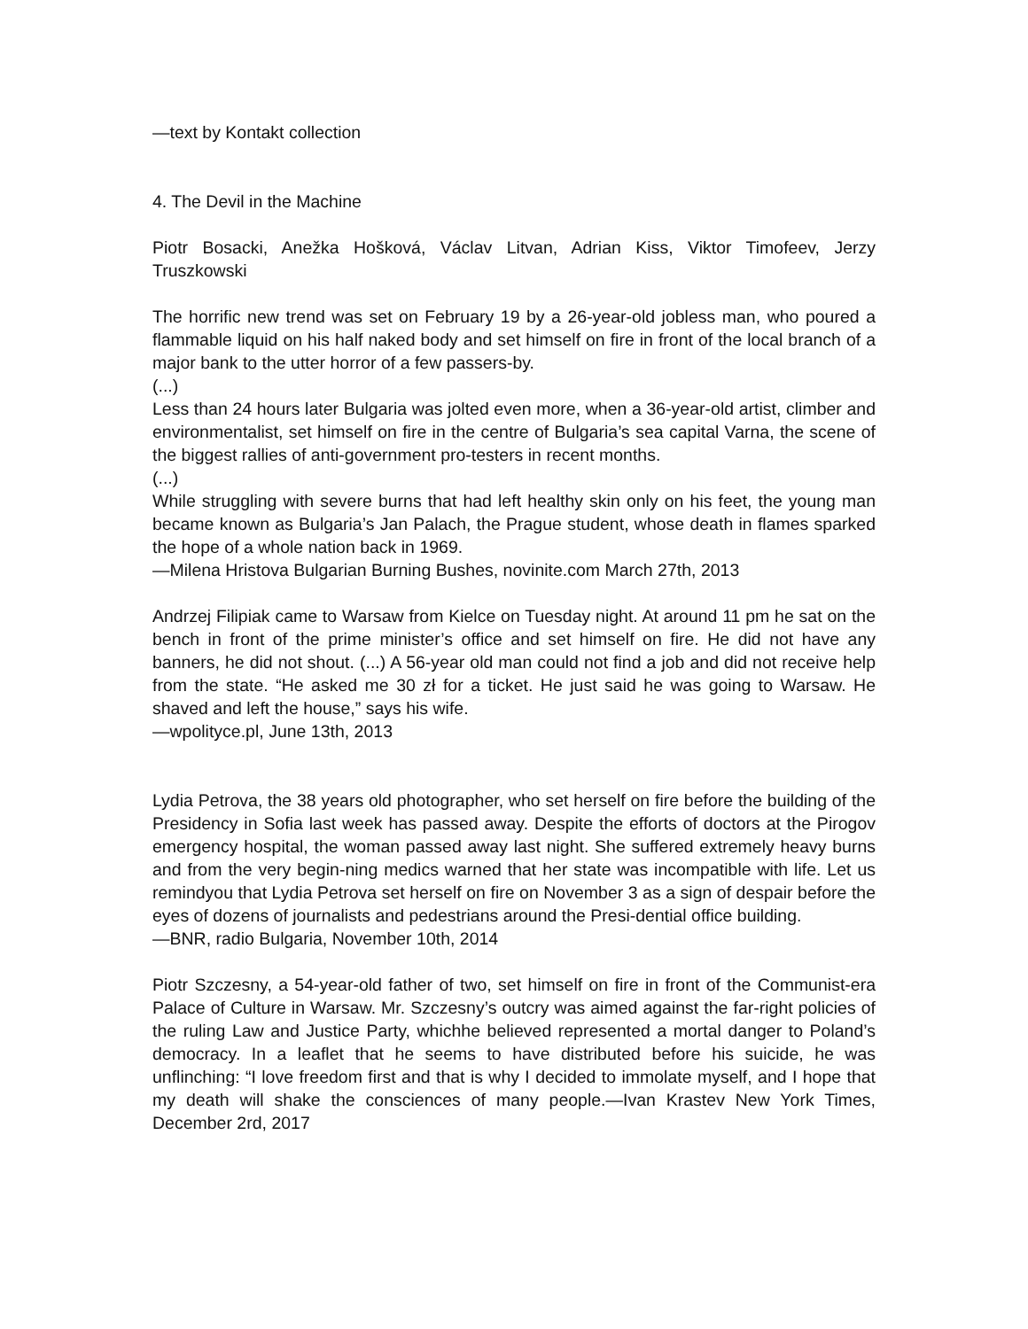—text by Kontakt collection
4. The Devil in the Machine
Piotr Bosacki, Anežka Hošková, Václav Litvan, Adrian Kiss, Viktor Timofeev, Jerzy Truszkowski
The horrific new trend was set on February 19 by a 26-year-old jobless man, who poured a flammable liquid on his half naked body and set himself on fire in front of the local branch of a major bank to the utter horror of a few passers-by.
(...)
Less than 24 hours later Bulgaria was jolted even more, when a 36-year-old artist, climber and environmentalist, set himself on fire in the centre of Bulgaria’s sea capital Varna, the scene of the biggest rallies of anti-government pro-testers in recent months.
(...)
While struggling with severe burns that had left healthy skin only on his feet, the young man became known as Bulgaria’s Jan Palach, the Prague student, whose death in flames sparked the hope of a whole nation back in 1969.
—Milena Hristova Bulgarian Burning Bushes, novinite.com March 27th, 2013
Andrzej Filipiak came to Warsaw from Kielce on Tuesday night. At around 11 pm he sat on the bench in front of the prime minister’s office and set himself on fire. He did not have any banners, he did not shout. (...) A 56-year old man could not find a job and did not receive help from the state. “He asked me 30 zł for a ticket. He just said he was going to Warsaw. He shaved and left the house,” says his wife.
—wpolityce.pl, June 13th, 2013
Lydia Petrova, the 38 years old photographer, who set herself on fire before the building of the Presidency in Sofia last week has passed away. Despite the efforts of doctors at the Pirogov emergency hospital, the woman passed away last night. She suffered extremely heavy burns and from the very begin-ning medics warned that her state was incompatible with life. Let us remindyou that Lydia Petrova set herself on fire on November 3 as a sign of despair before the eyes of dozens of journalists and pedestrians around the Presi-dential office building.
—BNR, radio Bulgaria, November 10th, 2014
Piotr Szczesny, a 54-year-old father of two, set himself on fire in front of the Communist-era Palace of Culture in Warsaw. Mr. Szczesny’s outcry was aimed against the far-right policies of the ruling Law and Justice Party, whichhe believed represented a mortal danger to Poland’s democracy. In a leaflet that he seems to have distributed before his suicide, he was unflinching: “I love freedom first and that is why I decided to immolate myself, and I hope that my death will shake the consciences of many people.—Ivan Krastev New York Times, December 2rd, 2017